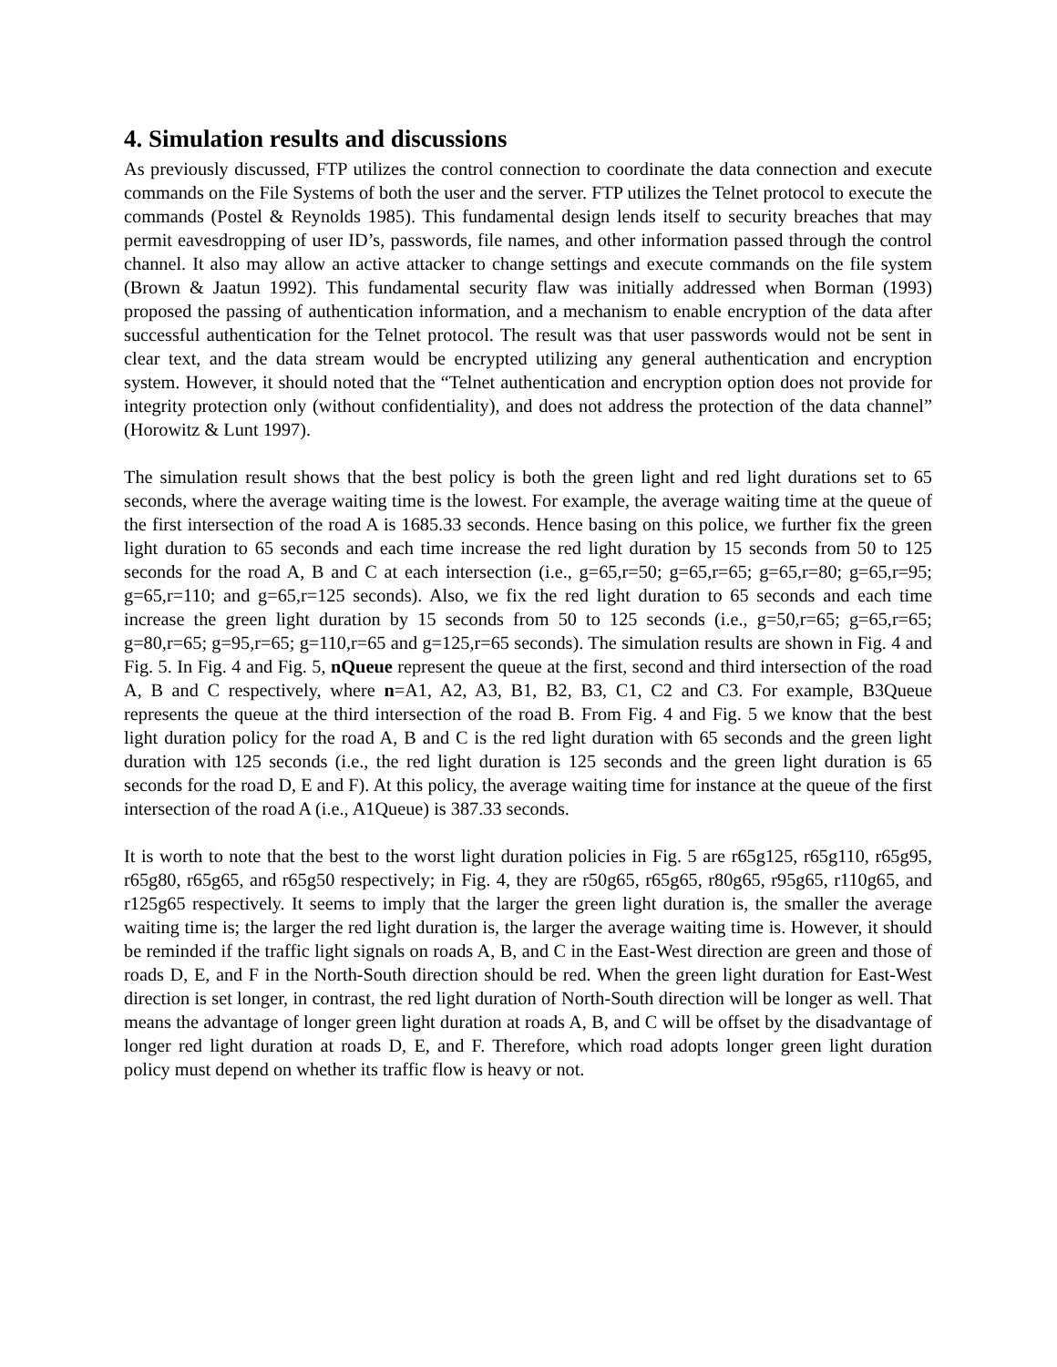4. Simulation results and discussions
As previously discussed, FTP utilizes the control connection to coordinate the data connection and execute commands on the File Systems of both the user and the server. FTP utilizes the Telnet protocol to execute the commands (Postel & Reynolds 1985). This fundamental design lends itself to security breaches that may permit eavesdropping of user ID’s, passwords, file names, and other information passed through the control channel. It also may allow an active attacker to change settings and execute commands on the file system (Brown & Jaatun 1992). This fundamental security flaw was initially addressed when Borman (1993) proposed the passing of authentication information, and a mechanism to enable encryption of the data after successful authentication for the Telnet protocol. The result was that user passwords would not be sent in clear text, and the data stream would be encrypted utilizing any general authentication and encryption system. However, it should noted that the “Telnet authentication and encryption option does not provide for integrity protection only (without confidentiality), and does not address the protection of the data channel” (Horowitz & Lunt 1997).
The simulation result shows that the best policy is both the green light and red light durations set to 65 seconds, where the average waiting time is the lowest. For example, the average waiting time at the queue of the first intersection of the road A is 1685.33 seconds. Hence basing on this police, we further fix the green light duration to 65 seconds and each time increase the red light duration by 15 seconds from 50 to 125 seconds for the road A, B and C at each intersection (i.e., g=65,r=50; g=65,r=65; g=65,r=80; g=65,r=95; g=65,r=110; and g=65,r=125 seconds). Also, we fix the red light duration to 65 seconds and each time increase the green light duration by 15 seconds from 50 to 125 seconds (i.e., g=50,r=65; g=65,r=65; g=80,r=65; g=95,r=65; g=110,r=65 and g=125,r=65 seconds). The simulation results are shown in Fig. 4 and Fig. 5. In Fig. 4 and Fig. 5, nQueue represent the queue at the first, second and third intersection of the road A, B and C respectively, where n=A1, A2, A3, B1, B2, B3, C1, C2 and C3. For example, B3Queue represents the queue at the third intersection of the road B. From Fig. 4 and Fig. 5 we know that the best light duration policy for the road A, B and C is the red light duration with 65 seconds and the green light duration with 125 seconds (i.e., the red light duration is 125 seconds and the green light duration is 65 seconds for the road D, E and F). At this policy, the average waiting time for instance at the queue of the first intersection of the road A (i.e., A1Queue) is 387.33 seconds.
It is worth to note that the best to the worst light duration policies in Fig. 5 are r65g125, r65g110, r65g95, r65g80, r65g65, and r65g50 respectively; in Fig. 4, they are r50g65, r65g65, r80g65, r95g65, r110g65, and r125g65 respectively. It seems to imply that the larger the green light duration is, the smaller the average waiting time is; the larger the red light duration is, the larger the average waiting time is. However, it should be reminded if the traffic light signals on roads A, B, and C in the East-West direction are green and those of roads D, E, and F in the North-South direction should be red. When the green light duration for East-West direction is set longer, in contrast, the red light duration of North-South direction will be longer as well. That means the advantage of longer green light duration at roads A, B, and C will be offset by the disadvantage of longer red light duration at roads D, E, and F. Therefore, which road adopts longer green light duration policy must depend on whether its traffic flow is heavy or not.